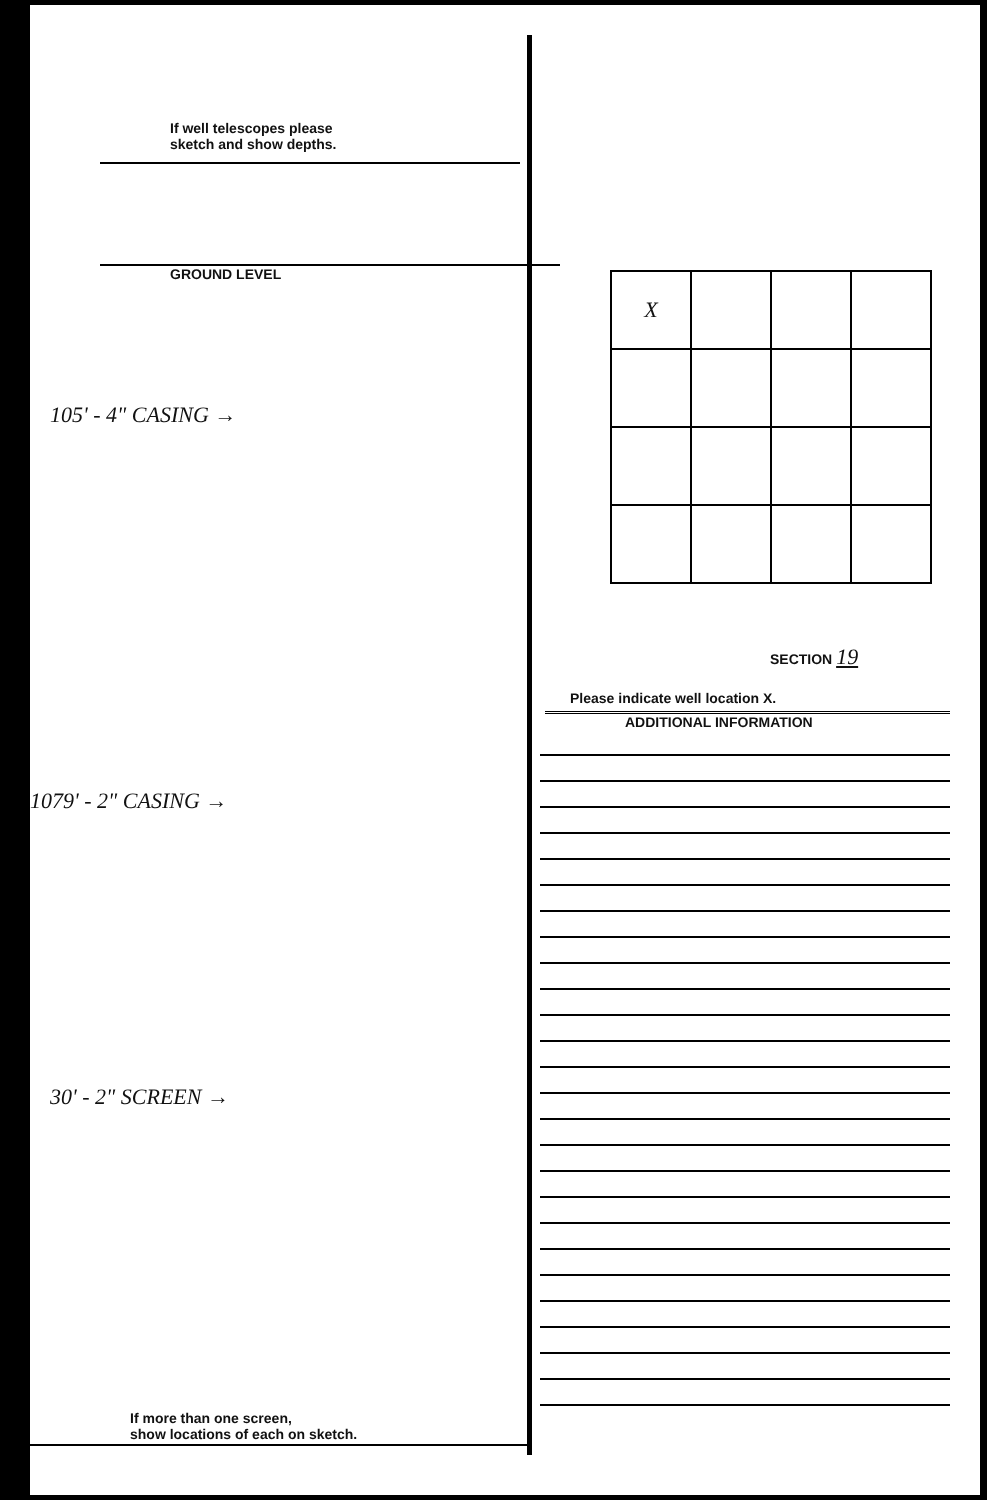If well telescopes please
sketch and show depths.
GROUND LEVEL
105' - 4" CASING →
1079' - 2" CASING →
30' - 2" SCREEN →
If more than one screen,
show locations of each on sketch.
| X | | | |
SECTION 19
Please indicate well location X.
ADDITIONAL INFORMATION